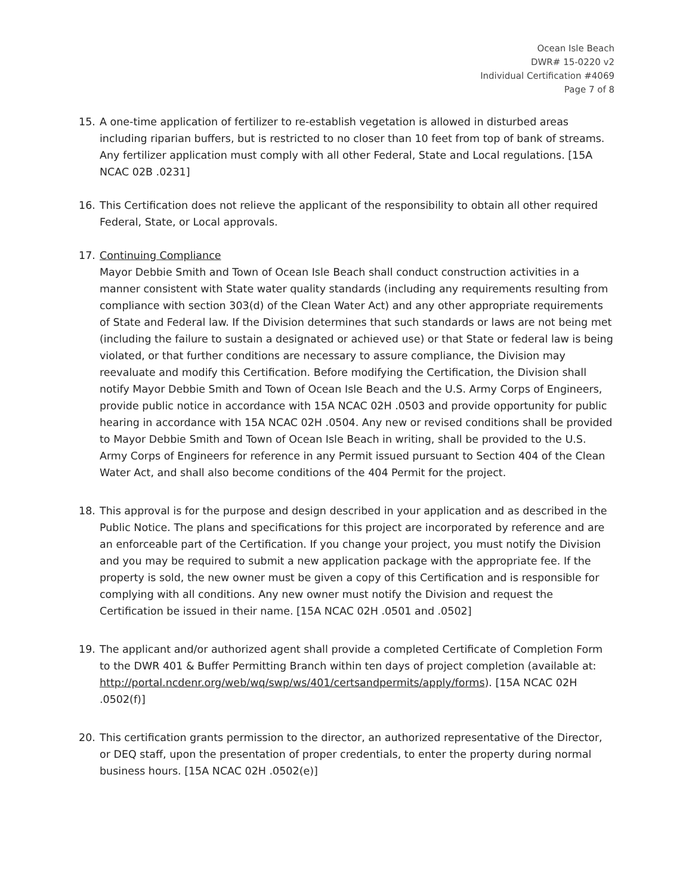Ocean Isle Beach
DWR# 15-0220 v2
Individual Certification #4069
Page 7 of 8
15. A one-time application of fertilizer to re-establish vegetation is allowed in disturbed areas including riparian buffers, but is restricted to no closer than 10 feet from top of bank of streams. Any fertilizer application must comply with all other Federal, State and Local regulations. [15A NCAC 02B .0231]
16. This Certification does not relieve the applicant of the responsibility to obtain all other required Federal, State, or Local approvals.
17. Continuing Compliance
Mayor Debbie Smith and Town of Ocean Isle Beach shall conduct construction activities in a manner consistent with State water quality standards (including any requirements resulting from compliance with section 303(d) of the Clean Water Act) and any other appropriate requirements of State and Federal law. If the Division determines that such standards or laws are not being met (including the failure to sustain a designated or achieved use) or that State or federal law is being violated, or that further conditions are necessary to assure compliance, the Division may reevaluate and modify this Certification. Before modifying the Certification, the Division shall notify Mayor Debbie Smith and Town of Ocean Isle Beach and the U.S. Army Corps of Engineers, provide public notice in accordance with 15A NCAC 02H .0503 and provide opportunity for public hearing in accordance with 15A NCAC 02H .0504. Any new or revised conditions shall be provided to Mayor Debbie Smith and Town of Ocean Isle Beach in writing, shall be provided to the U.S. Army Corps of Engineers for reference in any Permit issued pursuant to Section 404 of the Clean Water Act, and shall also become conditions of the 404 Permit for the project.
18. This approval is for the purpose and design described in your application and as described in the Public Notice. The plans and specifications for this project are incorporated by reference and are an enforceable part of the Certification. If you change your project, you must notify the Division and you may be required to submit a new application package with the appropriate fee. If the property is sold, the new owner must be given a copy of this Certification and is responsible for complying with all conditions. Any new owner must notify the Division and request the Certification be issued in their name. [15A NCAC 02H .0501 and .0502]
19. The applicant and/or authorized agent shall provide a completed Certificate of Completion Form to the DWR 401 & Buffer Permitting Branch within ten days of project completion (available at: http://portal.ncdenr.org/web/wq/swp/ws/401/certsandpermits/apply/forms). [15A NCAC 02H .0502(f)]
20. This certification grants permission to the director, an authorized representative of the Director, or DEQ staff, upon the presentation of proper credentials, to enter the property during normal business hours. [15A NCAC 02H .0502(e)]